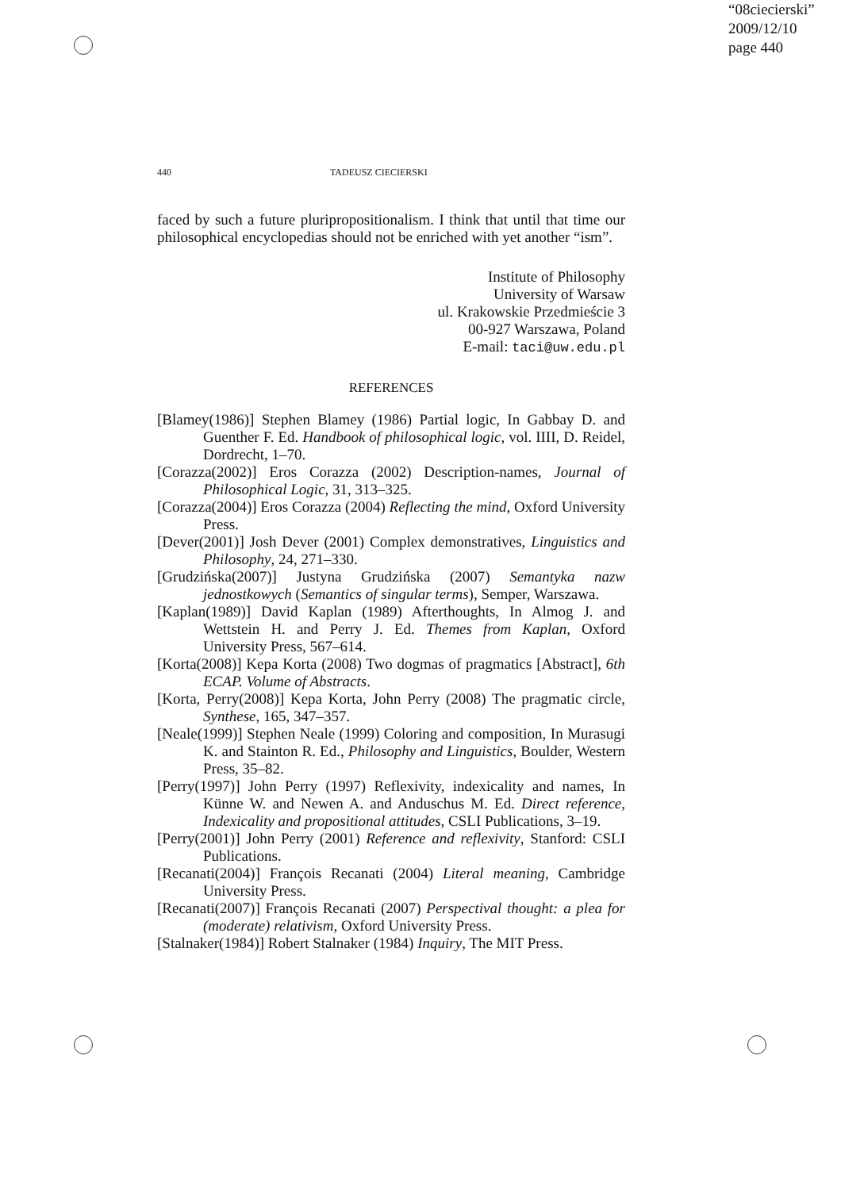“08ciecierski”
2009/12/10
page 440
440 TADEUSZ CIECIERSKI
faced by such a future pluripropositionalism. I think that until that time our philosophical encyclopedias should not be enriched with yet another “ism”.
Institute of Philosophy
University of Warsaw
ul. Krakowskie Przedmieście 3
00-927 Warszawa, Poland
E-mail: taci@uw.edu.pl
REFERENCES
[Blamey(1986)] Stephen Blamey (1986) Partial logic, In Gabbay D. and Guenther F. Ed. Handbook of philosophical logic, vol. IIII, D. Reidel, Dordrecht, 1–70.
[Corazza(2002)] Eros Corazza (2002) Description-names, Journal of Philosophical Logic, 31, 313–325.
[Corazza(2004)] Eros Corazza (2004) Reflecting the mind, Oxford University Press.
[Dever(2001)] Josh Dever (2001) Complex demonstratives, Linguistics and Philosophy, 24, 271–330.
[Grudzińska(2007)] Justyna Grudzińska (2007) Semantyka nazw jednostkowych (Semantics of singular terms), Semper, Warszawa.
[Kaplan(1989)] David Kaplan (1989) Afterthoughts, In Almog J. and Wettstein H. and Perry J. Ed. Themes from Kaplan, Oxford University Press, 567–614.
[Korta(2008)] Kepa Korta (2008) Two dogmas of pragmatics [Abstract], 6th ECAP. Volume of Abstracts.
[Korta, Perry(2008)] Kepa Korta, John Perry (2008) The pragmatic circle, Synthese, 165, 347–357.
[Neale(1999)] Stephen Neale (1999) Coloring and composition, In Murasugi K. and Stainton R. Ed., Philosophy and Linguistics, Boulder, Western Press, 35–82.
[Perry(1997)] John Perry (1997) Reflexivity, indexicality and names, In Künne W. and Newen A. and Anduschus M. Ed. Direct reference, Indexicality and propositional attitudes, CSLI Publications, 3–19.
[Perry(2001)] John Perry (2001) Reference and reflexivity, Stanford: CSLI Publications.
[Recanati(2004)] François Recanati (2004) Literal meaning, Cambridge University Press.
[Recanati(2007)] François Recanati (2007) Perspectival thought: a plea for (moderate) relativism, Oxford University Press.
[Stalnaker(1984)] Robert Stalnaker (1984) Inquiry, The MIT Press.